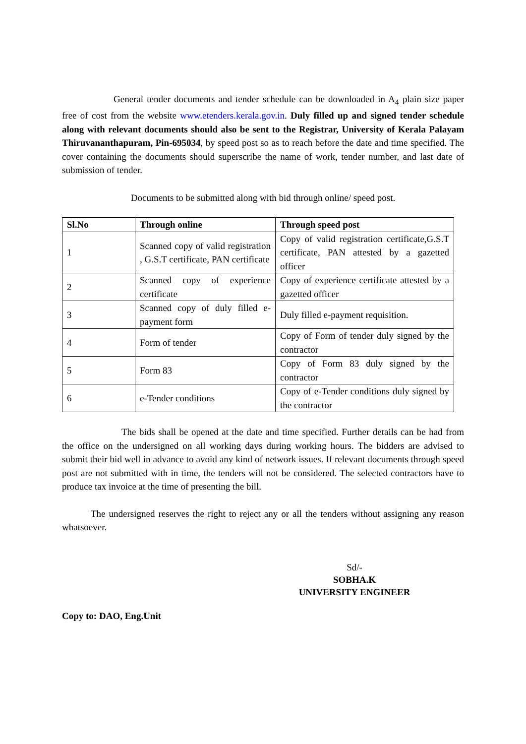General tender documents and tender schedule can be downloaded in A<sub>4</sub> plain size paper free of cost from the website www.etenders.kerala.gov.in. Duly filled up and signed tender schedule along with relevant documents should also be sent to the Registrar, University of Kerala Palayam Thiruvananthapuram, Pin-695034, by speed post so as to reach before the date and time specified. The cover containing the documents should superscribe the name of work, tender number, and last date of submission of tender.
Documents to be submitted along with bid through online/ speed post.
| Sl.No | Through online | Through speed post |
| --- | --- | --- |
| 1 | Scanned copy of valid registration , G.S.T certificate, PAN certificate | Copy of valid registration certificate,G.S.T certificate, PAN attested by a gazetted officer |
| 2 | Scanned copy of experience certificate | Copy of experience certificate attested by a gazetted officer |
| 3 | Scanned copy of duly filled e-payment form | Duly filled e-payment requisition. |
| 4 | Form of tender | Copy of Form of tender duly signed by the contractor |
| 5 | Form 83 | Copy of Form 83 duly signed by the contractor |
| 6 | e-Tender conditions | Copy of e-Tender conditions duly signed by the contractor |
The bids shall be opened at the date and time specified. Further details can be had from the office on the undersigned on all working days during working hours. The bidders are advised to submit their bid well in advance to avoid any kind of network issues. If relevant documents through speed post are not submitted with in time, the tenders will not be considered. The selected contractors have to produce tax invoice at the time of presenting the bill.
The undersigned reserves the right to reject any or all the tenders without assigning any reason whatsoever.
Sd/-
SOBHA.K
UNIVERSITY ENGINEER
Copy to: DAO, Eng.Unit